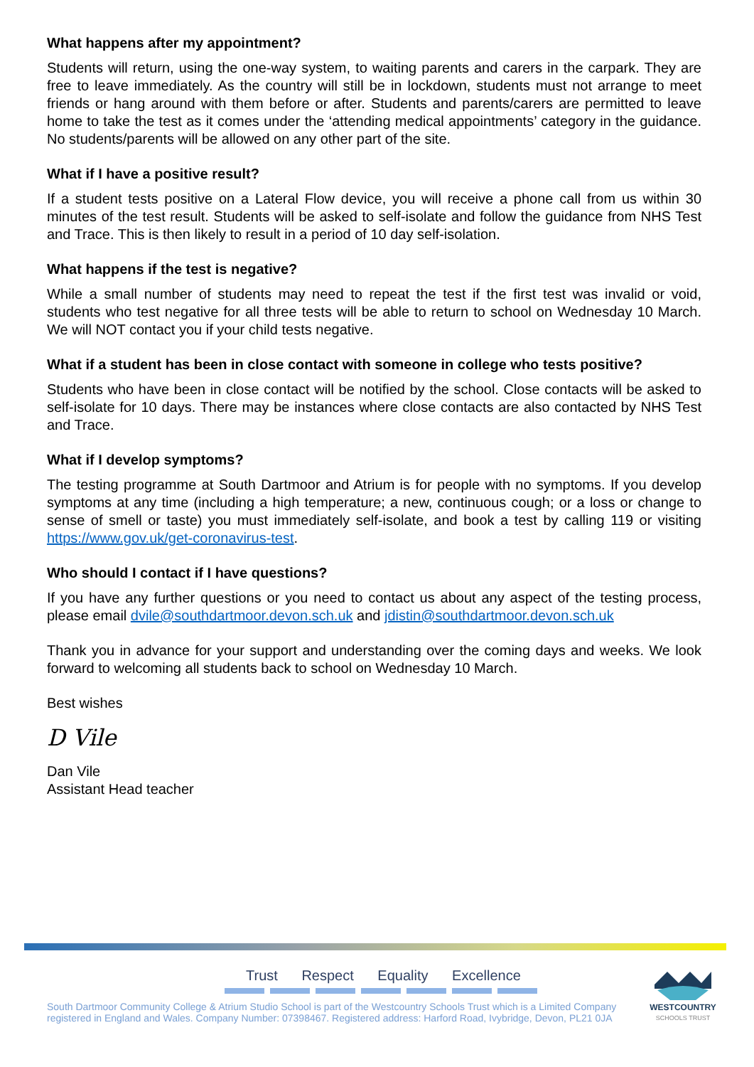What happens after my appointment?
Students will return, using the one-way system, to waiting parents and carers in the carpark. They are free to leave immediately. As the country will still be in lockdown, students must not arrange to meet friends or hang around with them before or after. Students and parents/carers are permitted to leave home to take the test as it comes under the ‘attending medical appointments’ category in the guidance. No students/parents will be allowed on any other part of the site.
What if I have a positive result?
If a student tests positive on a Lateral Flow device, you will receive a phone call from us within 30 minutes of the test result. Students will be asked to self-isolate and follow the guidance from NHS Test and Trace. This is then likely to result in a period of 10 day self-isolation.
What happens if the test is negative?
While a small number of students may need to repeat the test if the first test was invalid or void, students who test negative for all three tests will be able to return to school on Wednesday 10 March. We will NOT contact you if your child tests negative.
What if a student has been in close contact with someone in college who tests positive?
Students who have been in close contact will be notified by the school. Close contacts will be asked to self-isolate for 10 days. There may be instances where close contacts are also contacted by NHS Test and Trace.
What if I develop symptoms?
The testing programme at South Dartmoor and Atrium is for people with no symptoms. If you develop symptoms at any time (including a high temperature; a new, continuous cough; or a loss or change to sense of smell or taste) you must immediately self-isolate, and book a test by calling 119 or visiting https://www.gov.uk/get-coronavirus-test.
Who should I contact if I have questions?
If you have any further questions or you need to contact us about any aspect of the testing process, please email dvile@southdartmoor.devon.sch.uk and jdistin@southdartmoor.devon.sch.uk
Thank you in advance for your support and understanding over the coming days and weeks. We look forward to welcoming all students back to school on Wednesday 10 March.
Best wishes
D Vile
Dan Vile
Assistant Head teacher
Trust Respect Equality Excellence
South Dartmoor Community College & Atrium Studio School is part of the Westcountry Schools Trust which is a Limited Company registered in England and Wales. Company Number: 07398467. Registered address: Harford Road, Ivybridge, Devon, PL21 0JA
WESTCOUNTRY
SCHOOLS TRUST